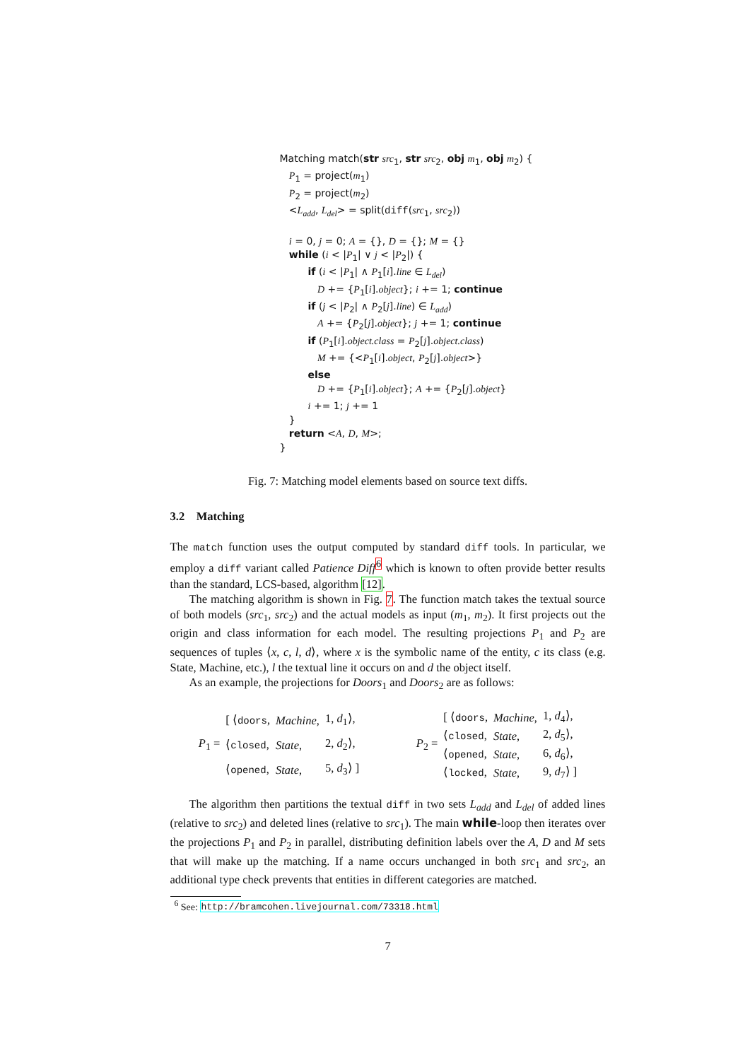Matching match(str src<sub>1</sub>, str src<sub>2</sub>, obj m<sub>1</sub>, obj m<sub>2</sub>) { P<sub>1</sub> = project(m<sub>1</sub>) P<sub>2</sub> = project(m<sub>2</sub>) <L<sub>add</sub>, L<sub>del</sub>> = split(diff(src<sub>1</sub>, src<sub>2</sub>)) i = 0, j = 0; A = {}, D = {}; M = {} while (i < |P<sub>1</sub>| ∨ j < |P<sub>2</sub>|) { if (i < |P<sub>1</sub>| ∧ P<sub>1</sub>[i].line ∈ L<sub>del</sub>) D += {P<sub>1</sub>[i].object}; i += 1; continue if (j < |P<sub>2</sub>| ∧ P<sub>2</sub>[j].line) ∈ L<sub>add</sub>) A += {P<sub>2</sub>[j].object}; j += 1; continue if (P<sub>1</sub>[i].object.class = P<sub>2</sub>[j].object.class) M += {<P<sub>1</sub>[i].object, P<sub>2</sub>[j].object>} else D += {P<sub>1</sub>[i].object}; A += {P<sub>2</sub>[j].object} i += 1; j += 1 } return <A, D, M>; }
Fig. 7: Matching model elements based on source text diffs.
3.2 Matching
The match function uses the output computed by standard diff tools. In particular, we employ a diff variant called Patience Diff<sup>6</sup> which is known to often provide better results than the standard, LCS-based, algorithm [12].
The matching algorithm is shown in Fig. 7. The function match takes the textual source of both models (src<sub>1</sub>, src<sub>2</sub>) and the actual models as input (m<sub>1</sub>, m<sub>2</sub>). It first projects out the origin and class information for each model. The resulting projections P<sub>1</sub> and P<sub>2</sub> are sequences of tuples ⟨x, c, l, d⟩, where x is the symbolic name of the entity, c its class (e.g. State, Machine, etc.), l the textual line it occurs on and d the object itself.
As an example, the projections for Doors<sub>1</sub> and Doors<sub>2</sub> are as follows:
| P<sub>1</sub> = | [ ⟨ doors , | Machine , | 1, d<sub>1</sub>⟩, |
| | ⟨ closed , | State , | 2, d<sub>2</sub>⟩, |
| | ⟨ opened , | State , | 5, d<sub>3</sub>⟩ ] |
| P<sub>2</sub> = | [ ⟨ doors , | Machine , | 1, d<sub>4</sub>⟩, |
| | ⟨ closed , | State , | 2, d<sub>5</sub>⟩, |
| | ⟨ opened , | State , | 6, d<sub>6</sub>⟩, |
| | ⟨ locked , | State , | 9, d<sub>7</sub>⟩ ] |
The algorithm then partitions the textual diff in two sets L<sub>add</sub> and L<sub>del</sub> of added lines (relative to src<sub>2</sub>) and deleted lines (relative to src<sub>1</sub>). The main while-loop then iterates over the projections P<sub>1</sub> and P<sub>2</sub> in parallel, distributing definition labels over the A, D and M sets that will make up the matching. If a name occurs unchanged in both src<sub>1</sub> and src<sub>2</sub>, an additional type check prevents that entities in different categories are matched.
<sup>6</sup> See: http://bramcohen.livejournal.com/73318.html
7